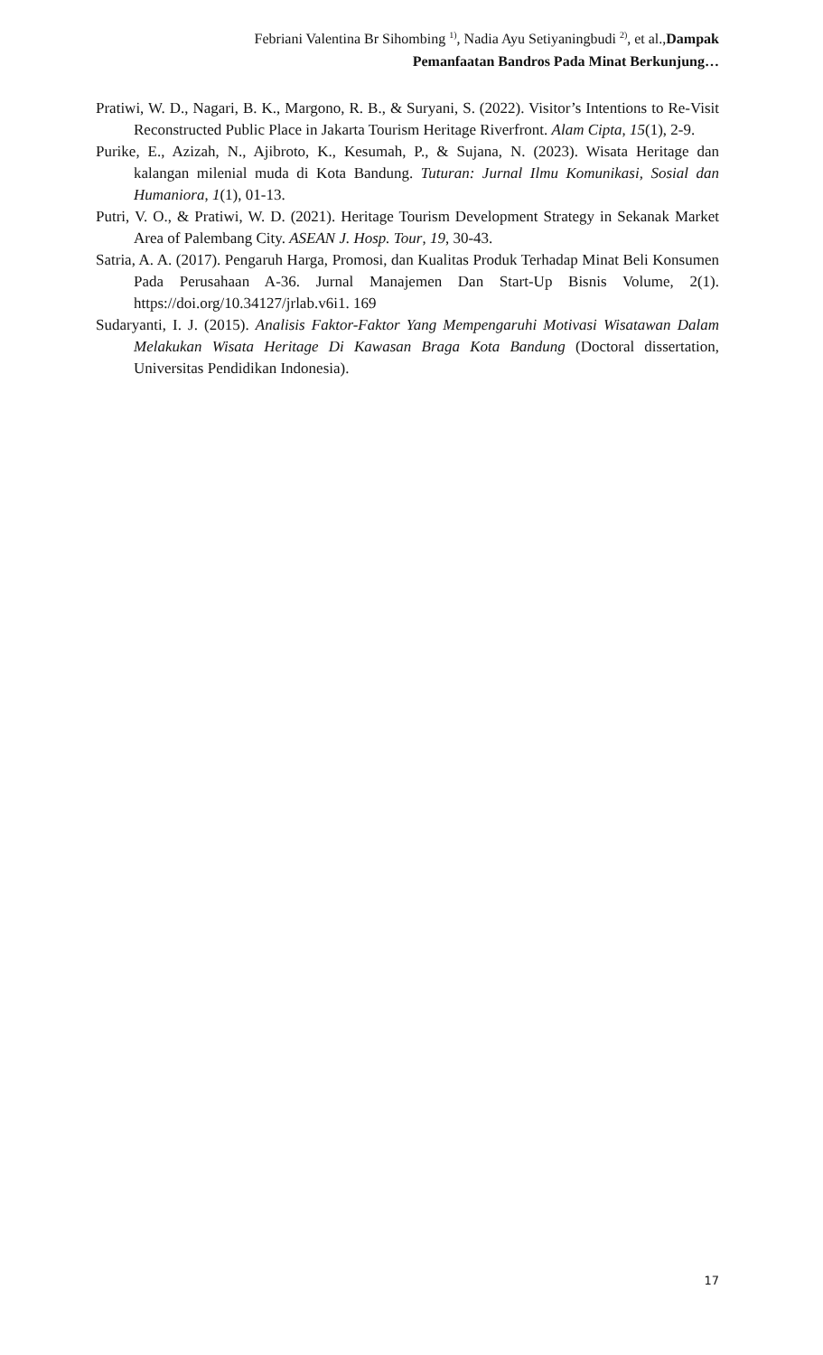Febriani Valentina Br Sihombing <sup>1)</sup>, Nadia Ayu Setiyaningbudi <sup>2)</sup>, et al.,Dampak Pemanfaatan Bandros Pada Minat Berkunjung…
Pratiwi, W. D., Nagari, B. K., Margono, R. B., & Suryani, S. (2022). Visitor’s Intentions to Re-Visit Reconstructed Public Place in Jakarta Tourism Heritage Riverfront. Alam Cipta, 15(1), 2-9.
Purike, E., Azizah, N., Ajibroto, K., Kesumah, P., & Sujana, N. (2023). Wisata Heritage dan kalangan milenial muda di Kota Bandung. Tuturan: Jurnal Ilmu Komunikasi, Sosial dan Humaniora, 1(1), 01-13.
Putri, V. O., & Pratiwi, W. D. (2021). Heritage Tourism Development Strategy in Sekanak Market Area of Palembang City. ASEAN J. Hosp. Tour, 19, 30-43.
Satria, A. A. (2017). Pengaruh Harga, Promosi, dan Kualitas Produk Terhadap Minat Beli Konsumen Pada Perusahaan A-36. Jurnal Manajemen Dan Start-Up Bisnis Volume, 2(1). https://doi.org/10.34127/jrlab.v6i1. 169
Sudaryanti, I. J. (2015). Analisis Faktor-Faktor Yang Mempengaruhi Motivasi Wisatawan Dalam Melakukan Wisata Heritage Di Kawasan Braga Kota Bandung (Doctoral dissertation, Universitas Pendidikan Indonesia).
17